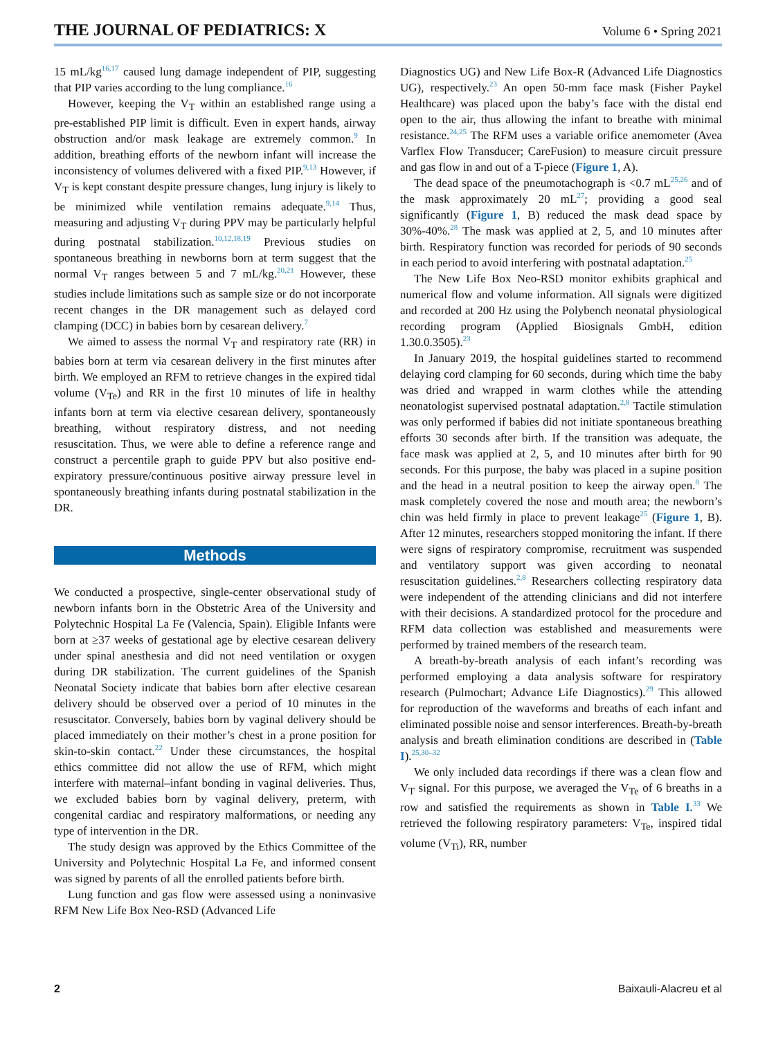THE JOURNAL OF PEDIATRICS: X Volume 6 • Spring 2021
15 mL/kg<sup>16,17</sup> caused lung damage independent of PIP, suggesting that PIP varies according to the lung compliance.<sup>16</sup>
However, keeping the V<sub>T</sub> within an established range using a pre-established PIP limit is difficult. Even in expert hands, airway obstruction and/or mask leakage are extremely common.<sup>9</sup> In addition, breathing efforts of the newborn infant will increase the inconsistency of volumes delivered with a fixed PIP.<sup>9,13</sup> However, if V<sub>T</sub> is kept constant despite pressure changes, lung injury is likely to be minimized while ventilation remains adequate.<sup>9,14</sup> Thus, measuring and adjusting V<sub>T</sub> during PPV may be particularly helpful during postnatal stabilization.<sup>10,12,18,19</sup> Previous studies on spontaneous breathing in newborns born at term suggest that the normal V<sub>T</sub> ranges between 5 and 7 mL/kg.<sup>20,21</sup> However, these studies include limitations such as sample size or do not incorporate recent changes in the DR management such as delayed cord clamping (DCC) in babies born by cesarean delivery.<sup>7</sup>
We aimed to assess the normal V<sub>T</sub> and respiratory rate (RR) in babies born at term via cesarean delivery in the first minutes after birth. We employed an RFM to retrieve changes in the expired tidal volume (V<sub>Te</sub>) and RR in the first 10 minutes of life in healthy infants born at term via elective cesarean delivery, spontaneously breathing, without respiratory distress, and not needing resuscitation. Thus, we were able to define a reference range and construct a percentile graph to guide PPV but also positive end-expiratory pressure/continuous positive airway pressure level in spontaneously breathing infants during postnatal stabilization in the DR.
Methods
We conducted a prospective, single-center observational study of newborn infants born in the Obstetric Area of the University and Polytechnic Hospital La Fe (Valencia, Spain). Eligible Infants were born at ≥37 weeks of gestational age by elective cesarean delivery under spinal anesthesia and did not need ventilation or oxygen during DR stabilization. The current guidelines of the Spanish Neonatal Society indicate that babies born after elective cesarean delivery should be observed over a period of 10 minutes in the resuscitator. Conversely, babies born by vaginal delivery should be placed immediately on their mother’s chest in a prone position for skin-to-skin contact.<sup>22</sup> Under these circumstances, the hospital ethics committee did not allow the use of RFM, which might interfere with maternal–infant bonding in vaginal deliveries. Thus, we excluded babies born by vaginal delivery, preterm, with congenital cardiac and respiratory malformations, or needing any type of intervention in the DR.
The study design was approved by the Ethics Committee of the University and Polytechnic Hospital La Fe, and informed consent was signed by parents of all the enrolled patients before birth.
Lung function and gas flow were assessed using a noninvasive RFM New Life Box Neo-RSD (Advanced Life
Diagnostics UG) and New Life Box-R (Advanced Life Diagnostics UG), respectively.<sup>23</sup> An open 50-mm face mask (Fisher Paykel Healthcare) was placed upon the baby’s face with the distal end open to the air, thus allowing the infant to breathe with minimal resistance.<sup>24,25</sup> The RFM uses a variable orifice anemometer (Avea Varflex Flow Transducer; CareFusion) to measure circuit pressure and gas flow in and out of a T-piece (Figure 1, A).
The dead space of the pneumotachograph is <0.7 mL<sup>25,26</sup> and of the mask approximately 20 mL<sup>27</sup>; providing a good seal significantly (Figure 1, B) reduced the mask dead space by 30%-40%.<sup>28</sup> The mask was applied at 2, 5, and 10 minutes after birth. Respiratory function was recorded for periods of 90 seconds in each period to avoid interfering with postnatal adaptation.<sup>25</sup>
The New Life Box Neo-RSD monitor exhibits graphical and numerical flow and volume information. All signals were digitized and recorded at 200 Hz using the Polybench neonatal physiological recording program (Applied Biosignals GmbH, edition 1.30.0.3505).<sup>23</sup>
In January 2019, the hospital guidelines started to recommend delaying cord clamping for 60 seconds, during which time the baby was dried and wrapped in warm clothes while the attending neonatologist supervised postnatal adaptation.<sup>2,8</sup> Tactile stimulation was only performed if babies did not initiate spontaneous breathing efforts 30 seconds after birth. If the transition was adequate, the face mask was applied at 2, 5, and 10 minutes after birth for 90 seconds. For this purpose, the baby was placed in a supine position and the head in a neutral position to keep the airway open.<sup>8</sup> The mask completely covered the nose and mouth area; the newborn’s chin was held firmly in place to prevent leakage<sup>25</sup> (Figure 1, B). After 12 minutes, researchers stopped monitoring the infant. If there were signs of respiratory compromise, recruitment was suspended and ventilatory support was given according to neonatal resuscitation guidelines.<sup>2,8</sup> Researchers collecting respiratory data were independent of the attending clinicians and did not interfere with their decisions. A standardized protocol for the procedure and RFM data collection was established and measurements were performed by trained members of the research team.
A breath-by-breath analysis of each infant’s recording was performed employing a data analysis software for respiratory research (Pulmochart; Advance Life Diagnostics).<sup>29</sup> This allowed for reproduction of the waveforms and breaths of each infant and eliminated possible noise and sensor interferences. Breath-by-breath analysis and breath elimination conditions are described in (Table I).<sup>25,30–32</sup>
We only included data recordings if there was a clean flow and V<sub>T</sub> signal. For this purpose, we averaged the V<sub>Te</sub> of 6 breaths in a row and satisfied the requirements as shown in Table I.<sup>33</sup> We retrieved the following respiratory parameters: V<sub>Te</sub>, inspired tidal volume (V<sub>Ti</sub>), RR, number
2 Baixauli-Alacreu et al